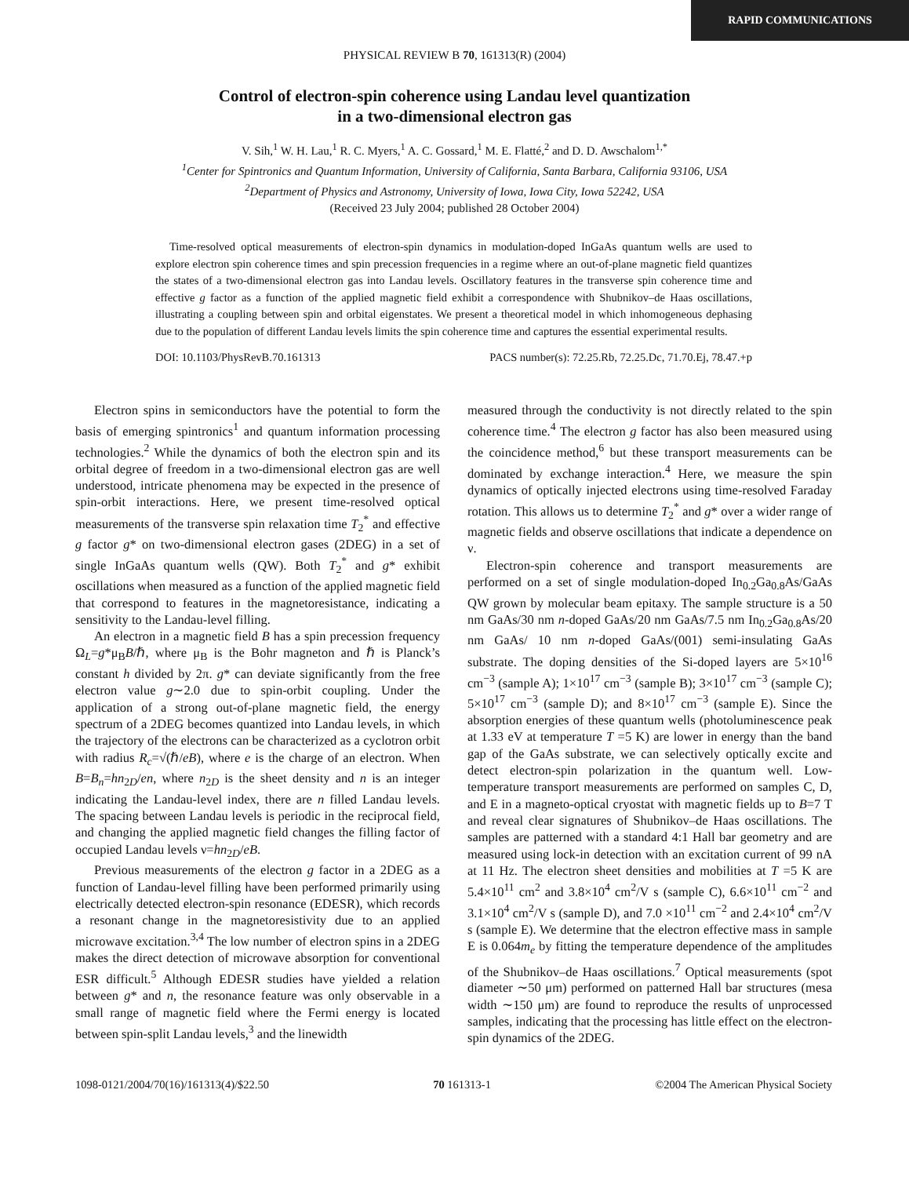RAPID COMMUNICATIONS
PHYSICAL REVIEW B 70, 161313(R) (2004)
Control of electron-spin coherence using Landau level quantization
in a two-dimensional electron gas
V. Sih,<sup>1</sup> W. H. Lau,<sup>1</sup> R. C. Myers,<sup>1</sup> A. C. Gossard,<sup>1</sup> M. E. Flatté,<sup>2</sup> and D. D. Awschalom<sup>1,*</sup>
<sup>1</sup> Center for Spintronics and Quantum Information, University of California, Santa Barbara, California 93106, USA
<sup>2</sup> Department of Physics and Astronomy, University of Iowa, Iowa City, Iowa 52242, USA
(Received 23 July 2004; published 28 October 2004)
Time-resolved optical measurements of electron-spin dynamics in modulation-doped InGaAs quantum wells are used to explore electron spin coherence times and spin precession frequencies in a regime where an out-of-plane magnetic field quantizes the states of a two-dimensional electron gas into Landau levels. Oscillatory features in the transverse spin coherence time and effective g factor as a function of the applied magnetic field exhibit a correspondence with Shubnikov–de Haas oscillations, illustrating a coupling between spin and orbital eigenstates. We present a theoretical model in which inhomogeneous dephasing due to the population of different Landau levels limits the spin coherence time and captures the essential experimental results.
DOI: 10.1103/PhysRevB.70.161313 PACS number(s): 72.25.Rb, 72.25.Dc, 71.70.Ej, 78.47.+p
Electron spins in semiconductors have the potential to form the basis of emerging spintronics<sup>1</sup> and quantum information processing technologies.<sup>2</sup> While the dynamics of both the electron spin and its orbital degree of freedom in a two-dimensional electron gas are well understood, intricate phenomena may be expected in the presence of spin-orbit interactions. Here, we present time-resolved optical measurements of the transverse spin relaxation time T<sub>2</sub><sup>*</sup> and effective g factor g* on two-dimensional electron gases (2DEG) in a set of single InGaAs quantum wells (QW). Both T<sub>2</sub><sup>*</sup> and g* exhibit oscillations when measured as a function of the applied magnetic field that correspond to features in the magnetoresistance, indicating a sensitivity to the Landau-level filling.
An electron in a magnetic field B has a spin precession frequency Ω<sub>L</sub>=g*μ<sub>B</sub>B/ℏ, where μ<sub>B</sub> is the Bohr magneton and ℏ is Planck’s constant h divided by 2π. g* can deviate significantly from the free electron value g∼2.0 due to spin-orbit coupling. Under the application of a strong out-of-plane magnetic field, the energy spectrum of a 2DEG becomes quantized into Landau levels, in which the trajectory of the electrons can be characterized as a cyclotron orbit with radius R<sub>c</sub>=√(ℏ/eB), where e is the charge of an electron. When B=B<sub>n</sub>=hn<sub>2D</sub>/en, where n<sub>2D</sub> is the sheet density and n is an integer indicating the Landau-level index, there are n filled Landau levels. The spacing between Landau levels is periodic in the reciprocal field, and changing the applied magnetic field changes the filling factor of occupied Landau levels ν=hn<sub>2D</sub>/eB.
Previous measurements of the electron g factor in a 2DEG as a function of Landau-level filling have been performed primarily using electrically detected electron-spin resonance (EDESR), which records a resonant change in the magnetoresistivity due to an applied microwave excitation.<sup>3,4</sup> The low number of electron spins in a 2DEG makes the direct detection of microwave absorption for conventional ESR difficult.<sup>5</sup> Although EDESR studies have yielded a relation between g* and n, the resonance feature was only observable in a small range of magnetic field where the Fermi energy is located between spin-split Landau levels,<sup>3</sup> and the linewidth
measured through the conductivity is not directly related to the spin coherence time.<sup>4</sup> The electron g factor has also been measured using the coincidence method,<sup>6</sup> but these transport measurements can be dominated by exchange interaction.<sup>4</sup> Here, we measure the spin dynamics of optically injected electrons using time-resolved Faraday rotation. This allows us to determine T<sub>2</sub><sup>*</sup> and g* over a wider range of magnetic fields and observe oscillations that indicate a dependence on ν.
Electron-spin coherence and transport measurements are performed on a set of single modulation-doped In<sub>0.2</sub>Ga<sub>0.8</sub>As/GaAs QW grown by molecular beam epitaxy. The sample structure is a 50 nm GaAs/30 nm n-doped GaAs/20 nm GaAs/7.5 nm In<sub>0.2</sub>Ga<sub>0.8</sub>As/20 nm GaAs/ 10 nm n-doped GaAs/(001) semi-insulating GaAs substrate. The doping densities of the Si-doped layers are 5×10<sup>16</sup> cm<sup>−3</sup> (sample A); 1×10<sup>17</sup> cm<sup>−3</sup> (sample B); 3×10<sup>17</sup> cm<sup>−3</sup> (sample C); 5×10<sup>17</sup> cm<sup>−3</sup> (sample D); and 8×10<sup>17</sup> cm<sup>−3</sup> (sample E). Since the absorption energies of these quantum wells (photoluminescence peak at 1.33 eV at temperature T =5 K) are lower in energy than the band gap of the GaAs substrate, we can selectively optically excite and detect electron-spin polarization in the quantum well. Low-temperature transport measurements are performed on samples C, D, and E in a magneto-optical cryostat with magnetic fields up to B=7 T and reveal clear signatures of Shubnikov–de Haas oscillations. The samples are patterned with a standard 4:1 Hall bar geometry and are measured using lock-in detection with an excitation current of 99 nA at 11 Hz. The electron sheet densities and mobilities at T =5 K are 5.4×10<sup>11</sup> cm<sup>2</sup> and 3.8×10<sup>4</sup> cm<sup>2</sup>/V s (sample C), 6.6×10<sup>11</sup> cm<sup>−2</sup> and 3.1×10<sup>4</sup> cm<sup>2</sup>/V s (sample D), and 7.0 ×10<sup>11</sup> cm<sup>−2</sup> and 2.4×10<sup>4</sup> cm<sup>2</sup>/V s (sample E). We determine that the electron effective mass in sample E is 0.064m<sub>e</sub> by fitting the temperature dependence of the amplitudes of the Shubnikov–de Haas oscillations.<sup>7</sup> Optical measurements (spot diameter ∼50 μm) performed on patterned Hall bar structures (mesa width ∼150 μm) are found to reproduce the results of unprocessed samples, indicating that the processing has little effect on the electron-spin dynamics of the 2DEG.
1098-0121/2004/70(16)/161313(4)/$22.50 70 161313-1 ©2004 The American Physical Society